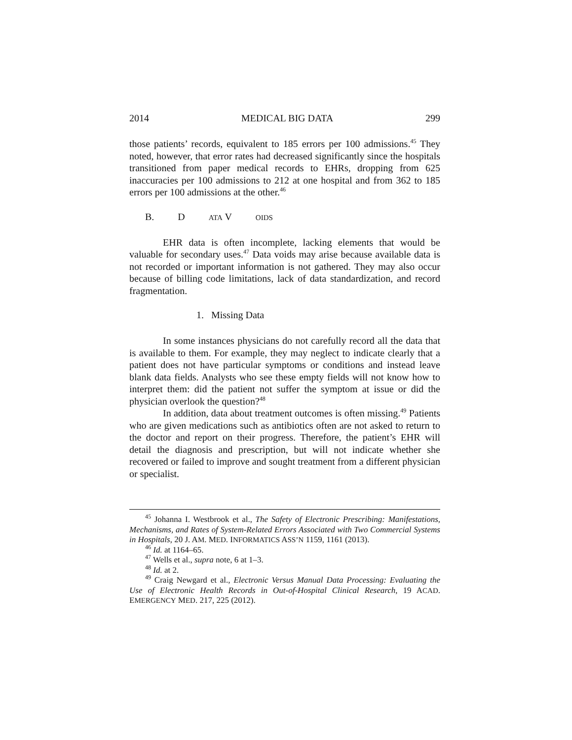2014 MEDICAL BIG DATA 299
those patients’ records, equivalent to 185 errors per 100 admissions.<sup>45</sup> They noted, however, that error rates had decreased significantly since the hospitals transitioned from paper medical records to EHRs, dropping from 625 inaccuracies per 100 admissions to 212 at one hospital and from 362 to 185 errors per 100 admissions at the other.<sup>46</sup>
B. D ATA V OIDS
EHR data is often incomplete, lacking elements that would be valuable for secondary uses.<sup>47</sup> Data voids may arise because available data is not recorded or important information is not gathered. They may also occur because of billing code limitations, lack of data standardization, and record fragmentation.
1. Missing Data
In some instances physicians do not carefully record all the data that is available to them. For example, they may neglect to indicate clearly that a patient does not have particular symptoms or conditions and instead leave blank data fields. Analysts who see these empty fields will not know how to interpret them: did the patient not suffer the symptom at issue or did the physician overlook the question?<sup>48</sup>
In addition, data about treatment outcomes is often missing.<sup>49</sup> Patients who are given medications such as antibiotics often are not asked to return to the doctor and report on their progress. Therefore, the patient’s EHR will detail the diagnosis and prescription, but will not indicate whether she recovered or failed to improve and sought treatment from a different physician or specialist.
<sup>45</sup> Johanna I. Westbrook et al., The Safety of Electronic Prescribing: Manifestations, Mechanisms, and Rates of System-Related Errors Associated with Two Commercial Systems in Hospitals, 20 J. AM. MED. INFORMATICS ASS’N 1159, 1161 (2013).
<sup>46</sup> Id. at 1164–65.
<sup>47</sup> Wells et al., supra note, 6 at 1–3.
<sup>48</sup> Id. at 2.
<sup>49</sup> Craig Newgard et al., Electronic Versus Manual Data Processing: Evaluating the Use of Electronic Health Records in Out-of-Hospital Clinical Research, 19 ACAD. EMERGENCY MED. 217, 225 (2012).